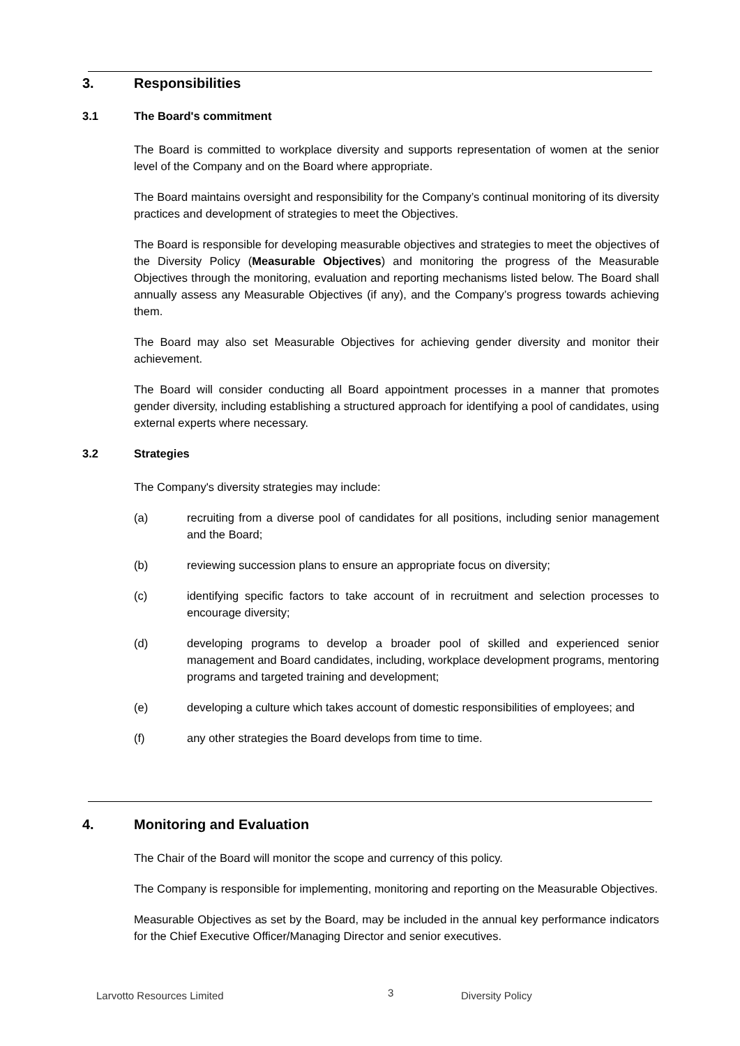3. Responsibilities
3.1 The Board's commitment
The Board is committed to workplace diversity and supports representation of women at the senior level of the Company and on the Board where appropriate.
The Board maintains oversight and responsibility for the Company’s continual monitoring of its diversity practices and development of strategies to meet the Objectives.
The Board is responsible for developing measurable objectives and strategies to meet the objectives of the Diversity Policy (Measurable Objectives) and monitoring the progress of the Measurable Objectives through the monitoring, evaluation and reporting mechanisms listed below. The Board shall annually assess any Measurable Objectives (if any), and the Company’s progress towards achieving them.
The Board may also set Measurable Objectives for achieving gender diversity and monitor their achievement.
The Board will consider conducting all Board appointment processes in a manner that promotes gender diversity, including establishing a structured approach for identifying a pool of candidates, using external experts where necessary.
3.2 Strategies
The Company's diversity strategies may include:
(a) recruiting from a diverse pool of candidates for all positions, including senior management and the Board;
(b) reviewing succession plans to ensure an appropriate focus on diversity;
(c) identifying specific factors to take account of in recruitment and selection processes to encourage diversity;
(d) developing programs to develop a broader pool of skilled and experienced senior management and Board candidates, including, workplace development programs, mentoring programs and targeted training and development;
(e) developing a culture which takes account of domestic responsibilities of employees; and
(f) any other strategies the Board develops from time to time.
4. Monitoring and Evaluation
The Chair of the Board will monitor the scope and currency of this policy.
The Company is responsible for implementing, monitoring and reporting on the Measurable Objectives.
Measurable Objectives as set by the Board, may be included in the annual key performance indicators for the Chief Executive Officer/Managing Director and senior executives.
Larvotto Resources Limited 3 Diversity Policy